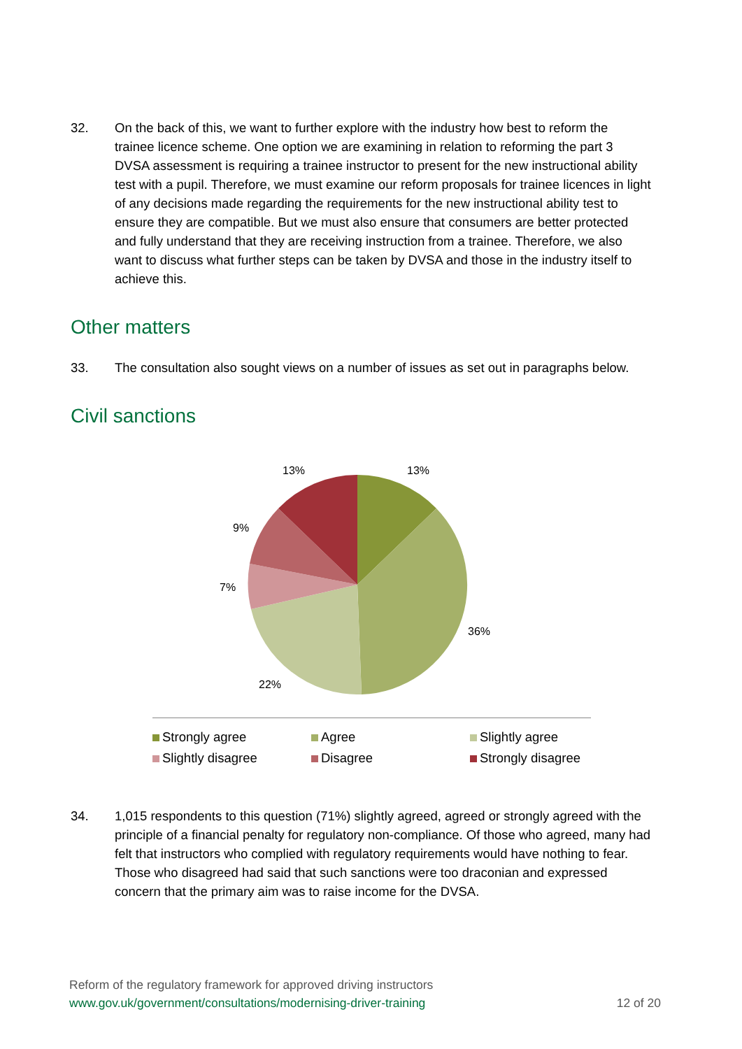32. On the back of this, we want to further explore with the industry how best to reform the trainee licence scheme. One option we are examining in relation to reforming the part 3 DVSA assessment is requiring a trainee instructor to present for the new instructional ability test with a pupil. Therefore, we must examine our reform proposals for trainee licences in light of any decisions made regarding the requirements for the new instructional ability test to ensure they are compatible. But we must also ensure that consumers are better protected and fully understand that they are receiving instruction from a trainee. Therefore, we also want to discuss what further steps can be taken by DVSA and those in the industry itself to achieve this.
Other matters
33. The consultation also sought views on a number of issues as set out in paragraphs below.
Civil sanctions
13%
36%
22%
7%
9%
13%
Strongly agree
Agree
Slightly agree
Slightly disagree
Disagree
Strongly disagree
34. 1,015 respondents to this question (71%) slightly agreed, agreed or strongly agreed with the principle of a financial penalty for regulatory non-compliance. Of those who agreed, many had felt that instructors who complied with regulatory requirements would have nothing to fear. Those who disagreed had said that such sanctions were too draconian and expressed concern that the primary aim was to raise income for the DVSA.
Reform of the regulatory framework for approved driving instructors
www.gov.uk/government/consultations/modernising-driver-training 12 of 20